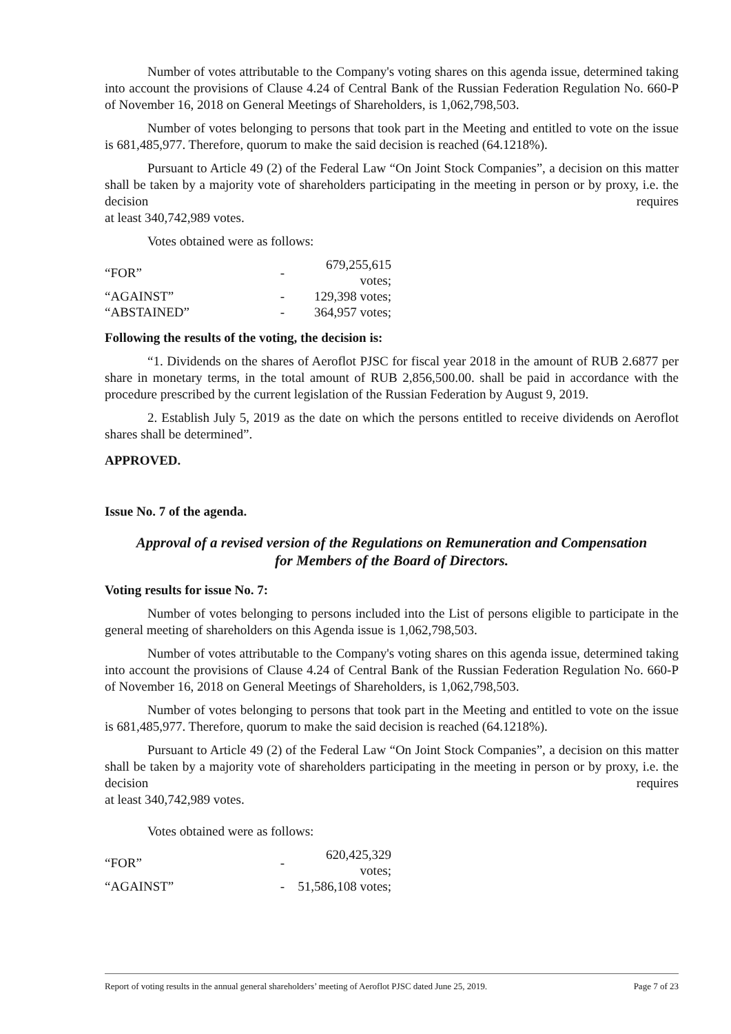Number of votes attributable to the Company's voting shares on this agenda issue, determined taking into account the provisions of Clause 4.24 of Central Bank of the Russian Federation Regulation No. 660-P of November 16, 2018 on General Meetings of Shareholders, is 1,062,798,503.
Number of votes belonging to persons that took part in the Meeting and entitled to vote on the issue is 681,485,977. Therefore, quorum to make the said decision is reached (64.1218%).
Pursuant to Article 49 (2) of the Federal Law “On Joint Stock Companies”, a decision on this matter shall be taken by a majority vote of shareholders participating in the meeting in person or by proxy, i.e. the decision requires
at least 340,742,989 votes.
Votes obtained were as follows:
| “FOR” | - | 679,255,615 votes; |
| “AGAINST” | - | 129,398 votes; |
| “ABSTAINED” | - | 364,957 votes; |
Following the results of the voting, the decision is:
“1. Dividends on the shares of Aeroflot PJSC for fiscal year 2018 in the amount of RUB 2.6877 per share in monetary terms, in the total amount of RUB 2,856,500.00. shall be paid in accordance with the procedure prescribed by the current legislation of the Russian Federation by August 9, 2019.
2. Establish July 5, 2019 as the date on which the persons entitled to receive dividends on Aeroflot shares shall be determined”.
APPROVED.
Issue No. 7 of the agenda.
Approval of a revised version of the Regulations on Remuneration and Compensation
for Members of the Board of Directors.
Voting results for issue No. 7:
Number of votes belonging to persons included into the List of persons eligible to participate in the general meeting of shareholders on this Agenda issue is 1,062,798,503.
Number of votes attributable to the Company's voting shares on this agenda issue, determined taking into account the provisions of Clause 4.24 of Central Bank of the Russian Federation Regulation No. 660-P of November 16, 2018 on General Meetings of Shareholders, is 1,062,798,503.
Number of votes belonging to persons that took part in the Meeting and entitled to vote on the issue is 681,485,977. Therefore, quorum to make the said decision is reached (64.1218%).
Pursuant to Article 49 (2) of the Federal Law “On Joint Stock Companies”, a decision on this matter shall be taken by a majority vote of shareholders participating in the meeting in person or by proxy, i.e. the decision requires
at least 340,742,989 votes.
Votes obtained were as follows:
| “FOR” | - | 620,425,329 votes; |
| “AGAINST” | - | 51,586,108 votes; |
Report of voting results in the annual general shareholders’ meeting of Aeroflot PJSC dated June 25, 2019. Page 7 of 23